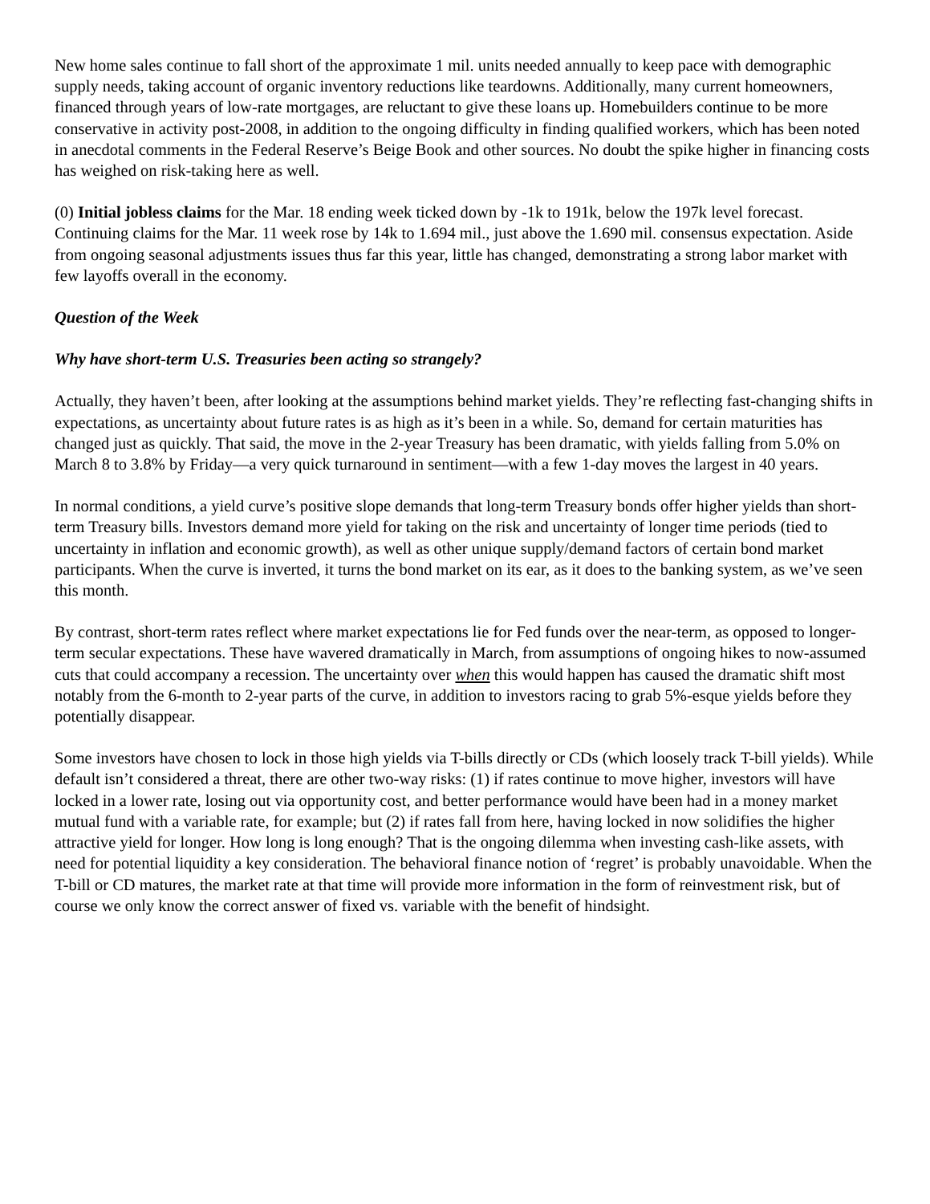New home sales continue to fall short of the approximate 1 mil. units needed annually to keep pace with demographic supply needs, taking account of organic inventory reductions like teardowns. Additionally, many current homeowners, financed through years of low-rate mortgages, are reluctant to give these loans up. Homebuilders continue to be more conservative in activity post-2008, in addition to the ongoing difficulty in finding qualified workers, which has been noted in anecdotal comments in the Federal Reserve’s Beige Book and other sources. No doubt the spike higher in financing costs has weighed on risk-taking here as well.
(0) Initial jobless claims for the Mar. 18 ending week ticked down by -1k to 191k, below the 197k level forecast. Continuing claims for the Mar. 11 week rose by 14k to 1.694 mil., just above the 1.690 mil. consensus expectation. Aside from ongoing seasonal adjustments issues thus far this year, little has changed, demonstrating a strong labor market with few layoffs overall in the economy.
Question of the Week
Why have short-term U.S. Treasuries been acting so strangely?
Actually, they haven’t been, after looking at the assumptions behind market yields. They’re reflecting fast-changing shifts in expectations, as uncertainty about future rates is as high as it’s been in a while. So, demand for certain maturities has changed just as quickly. That said, the move in the 2-year Treasury has been dramatic, with yields falling from 5.0% on March 8 to 3.8% by Friday—a very quick turnaround in sentiment—with a few 1-day moves the largest in 40 years.
In normal conditions, a yield curve’s positive slope demands that long-term Treasury bonds offer higher yields than short-term Treasury bills. Investors demand more yield for taking on the risk and uncertainty of longer time periods (tied to uncertainty in inflation and economic growth), as well as other unique supply/demand factors of certain bond market participants. When the curve is inverted, it turns the bond market on its ear, as it does to the banking system, as we’ve seen this month.
By contrast, short-term rates reflect where market expectations lie for Fed funds over the near-term, as opposed to longer-term secular expectations. These have wavered dramatically in March, from assumptions of ongoing hikes to now-assumed cuts that could accompany a recession. The uncertainty over when this would happen has caused the dramatic shift most notably from the 6-month to 2-year parts of the curve, in addition to investors racing to grab 5%-esque yields before they potentially disappear.
Some investors have chosen to lock in those high yields via T-bills directly or CDs (which loosely track T-bill yields). While default isn’t considered a threat, there are other two-way risks: (1) if rates continue to move higher, investors will have locked in a lower rate, losing out via opportunity cost, and better performance would have been had in a money market mutual fund with a variable rate, for example; but (2) if rates fall from here, having locked in now solidifies the higher attractive yield for longer. How long is long enough? That is the ongoing dilemma when investing cash-like assets, with need for potential liquidity a key consideration. The behavioral finance notion of ‘regret’ is probably unavoidable. When the T-bill or CD matures, the market rate at that time will provide more information in the form of reinvestment risk, but of course we only know the correct answer of fixed vs. variable with the benefit of hindsight.